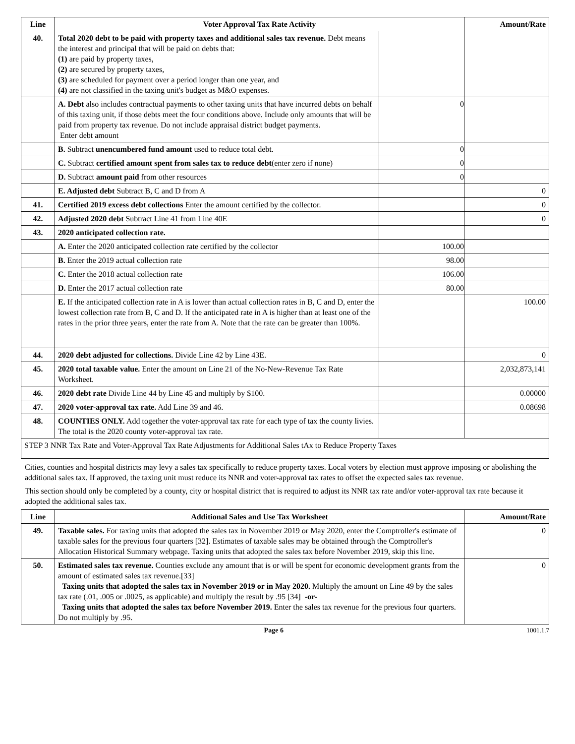| Line | Voter Approval Tax Rate Activity | | Amount/Rate |
| --- | --- | --- | --- |
| 40. | Total 2020 debt to be paid with property taxes and additional sales tax revenue. Debt means the interest and principal that will be paid on debts that: (1) are paid by property taxes, (2) are secured by property taxes, (3) are scheduled for payment over a period longer than one year, and (4) are not classified in the taxing unit's budget as M&O expenses. | | |
| | A. Debt also includes contractual payments to other taxing units that have incurred debts on behalf of this taxing unit, if those debts meet the four conditions above. Include only amounts that will be paid from property tax revenue. Do not include appraisal district budget payments. Enter debt amount | 0 | |
| | B. Subtract unencumbered fund amount used to reduce total debt. | 0 | |
| | C. Subtract certified amount spent from sales tax to reduce debt (enter zero if none) | 0 | |
| | D. Subtract amount paid from other resources | 0 | |
| | E. Adjusted debt Subtract B, C and D from A | | 0 |
| 41. | Certified 2019 excess debt collections Enter the amount certified by the collector. | | 0 |
| 42. | Adjusted 2020 debt Subtract Line 41 from Line 40E | | 0 |
| 43. | 2020 anticipated collection rate. | | |
| | A. Enter the 2020 anticipated collection rate certified by the collector | 100.00 | |
| | B. Enter the 2019 actual collection rate | 98.00 | |
| | C. Enter the 2018 actual collection rate | 106.00 | |
| | D. Enter the 2017 actual collection rate | 80.00 | |
| | E. If the anticipated collection rate in A is lower than actual collection rates in B, C and D, enter the lowest collection rate from B, C and D. If the anticipated rate in A is higher than at least one of the rates in the prior three years, enter the rate from A. Note that the rate can be greater than 100%. | | 100.00 |
| 44. | 2020 debt adjusted for collections. Divide Line 42 by Line 43E. | | 0 |
| 45. | 2020 total taxable value. Enter the amount on Line 21 of the No-New-Revenue Tax Rate Worksheet. | | 2,032,873,141 |
| 46. | 2020 debt rate Divide Line 44 by Line 45 and multiply by $100. | | 0.00000 |
| 47. | 2020 voter-approval tax rate. Add Line 39 and 46. | | 0.08698 |
| 48. | COUNTIES ONLY. Add together the voter-approval tax rate for each type of tax the county livies. The total is the 2020 county voter-approval tax rate. | | |
| STEP 3 NNR Tax Rate and Voter-Approval Tax Rate Adjustments for Additional Sales tAx to Reduce Property Taxes | | | |
Cities, counties and hospital districts may levy a sales tax specifically to reduce property taxes. Local voters by election must approve imposing or abolishing the additional sales tax. If approved, the taxing unit must reduce its NNR and voter-approval tax rates to offset the expected sales tax revenue.
This section should only be completed by a county, city or hospital district that is required to adjust its NNR tax rate and/or voter-approval tax rate because it adopted the additional sales tax.
| Line | Additional Sales and Use Tax Worksheet | Amount/Rate |
| --- | --- | --- |
| 49. | Taxable sales. For taxing units that adopted the sales tax in November 2019 or May 2020, enter the Comptroller's estimate of taxable sales for the previous four quarters [32]. Estimates of taxable sales may be obtained through the Comptroller's Allocation Historical Summary webpage. Taxing units that adopted the sales tax before November 2019, skip this line. | 0 |
| 50. | Estimated sales tax revenue. Counties exclude any amount that is or will be spent for economic development grants from the amount of estimated sales tax revenue.[33] Taxing units that adopted the sales tax in November 2019 or in May 2020. Multiply the amount on Line 49 by the sales tax rate (.01, .005 or .0025, as applicable) and multiply the result by .95 [34] -or- Taxing units that adopted the sales tax before November 2019. Enter the sales tax revenue for the previous four quarters. Do not multiply by .95. | 0 |
Page 6 1001.1.7